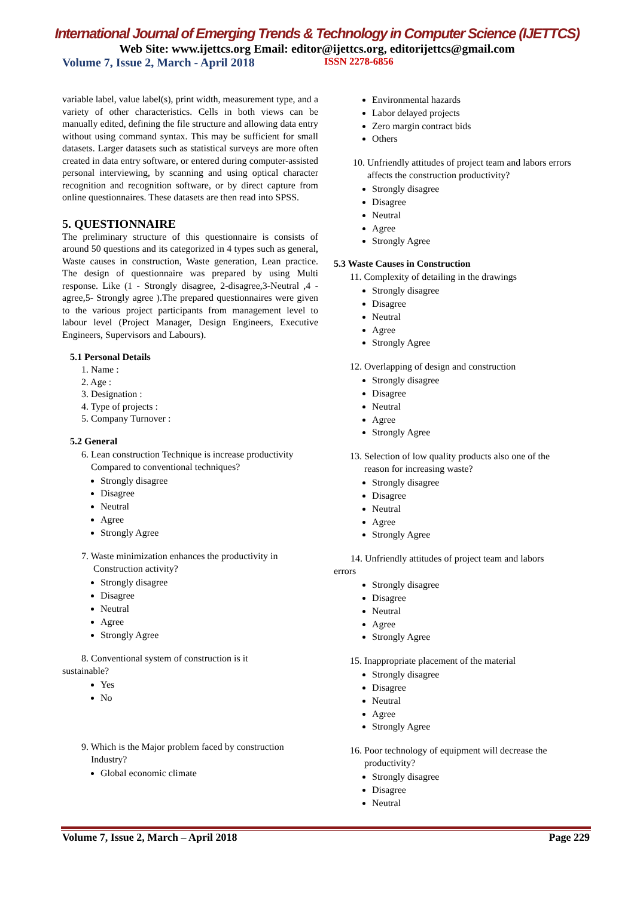International Journal of Emerging Trends & Technology in Computer Science (IJETTCS)
Web Site: www.ijettcs.org Email: editor@ijettcs.org, editorijettcs@gmail.com
Volume 7, Issue 2, March - April 2018 ISSN 2278-6856
variable label, value label(s), print width, measurement type, and a variety of other characteristics. Cells in both views can be manually edited, defining the file structure and allowing data entry without using command syntax. This may be sufficient for small datasets. Larger datasets such as statistical surveys are more often created in data entry software, or entered during computer-assisted personal interviewing, by scanning and using optical character recognition and recognition software, or by direct capture from online questionnaires. These datasets are then read into SPSS.
5. QUESTIONNAIRE
The preliminary structure of this questionnaire is consists of around 50 questions and its categorized in 4 types such as general, Waste causes in construction, Waste generation, Lean practice. The design of questionnaire was prepared by using Multi response. Like (1 - Strongly disagree, 2-disagree,3-Neutral ,4 -agree,5- Strongly agree ).The prepared questionnaires were given to the various project participants from management level to labour level (Project Manager, Design Engineers, Executive Engineers, Supervisors and Labours).
5.1 Personal Details
1. Name :
2. Age :
3. Designation :
4. Type of projects :
5. Company Turnover :
5.2 General
6. Lean construction Technique is increase productivity
Compared to conventional techniques?
Strongly disagree
Disagree
Neutral
Agree
Strongly Agree
7. Waste minimization enhances the productivity in
Construction activity?
Strongly disagree
Disagree
Neutral
Agree
Strongly Agree
8. Conventional system of construction is it
sustainable?
Yes
No
9. Which is the Major problem faced by construction
Industry?
Global economic climate
Environmental hazards
Labor delayed projects
Zero margin contract bids
Others
10. Unfriendly attitudes of project team and labors errors
affects the construction productivity?
Strongly disagree
Disagree
Neutral
Agree
Strongly Agree
5.3 Waste Causes in Construction
11. Complexity of detailing in the drawings
Strongly disagree
Disagree
Neutral
Agree
Strongly Agree
12. Overlapping of design and construction
Strongly disagree
Disagree
Neutral
Agree
Strongly Agree
13. Selection of low quality products also one of the
reason for increasing waste?
Strongly disagree
Disagree
Neutral
Agree
Strongly Agree
14. Unfriendly attitudes of project team and labors
errors
Strongly disagree
Disagree
Neutral
Agree
Strongly Agree
15. Inappropriate placement of the material
Strongly disagree
Disagree
Neutral
Agree
Strongly Agree
16. Poor technology of equipment will decrease the
productivity?
Strongly disagree
Disagree
Neutral
Volume 7, Issue 2, March – April 2018 Page 229